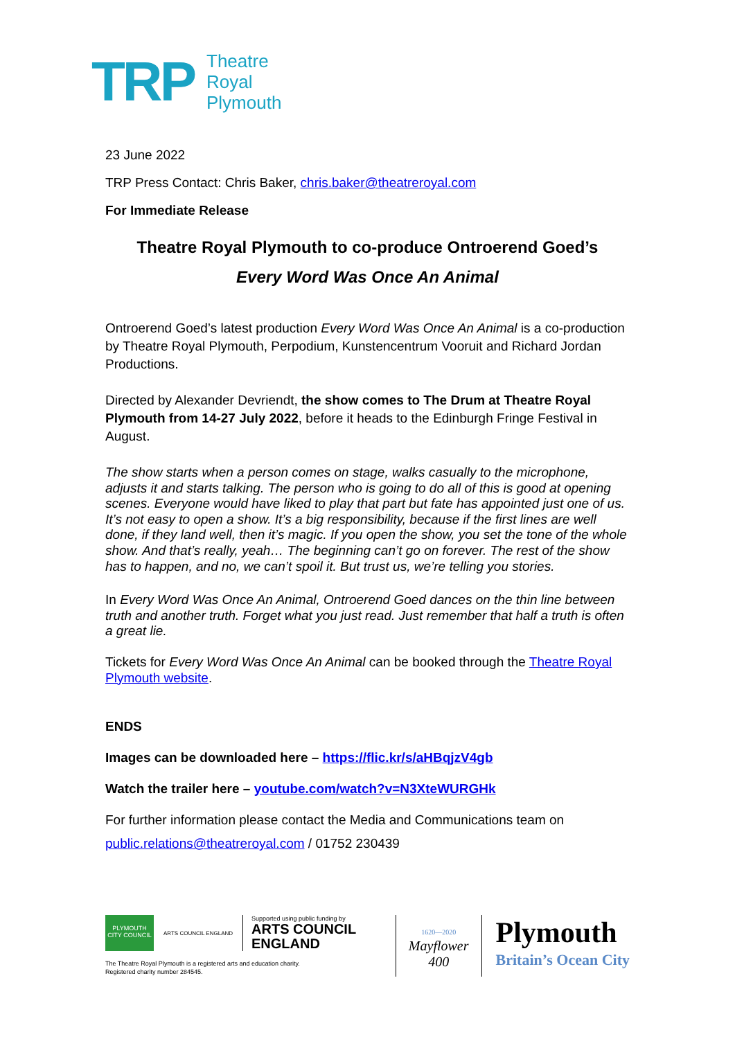TRP
Theatre
Royal
Plymouth
23 June 2022
TRP Press Contact: Chris Baker, chris.baker@theatreroyal.com
For Immediate Release
Theatre Royal Plymouth to co-produce Ontroerend Goed’s
Every Word Was Once An Animal
Ontroerend Goed’s latest production Every Word Was Once An Animal is a co-production by Theatre Royal Plymouth, Perpodium, Kunstencentrum Vooruit and Richard Jordan Productions.
Directed by Alexander Devriendt, the show comes to The Drum at Theatre Royal Plymouth from 14-27 July 2022, before it heads to the Edinburgh Fringe Festival in August.
The show starts when a person comes on stage, walks casually to the microphone, adjusts it and starts talking. The person who is going to do all of this is good at opening scenes. Everyone would have liked to play that part but fate has appointed just one of us. It’s not easy to open a show. It’s a big responsibility, because if the first lines are well done, if they land well, then it’s magic. If you open the show, you set the tone of the whole show. And that’s really, yeah… The beginning can’t go on forever. The rest of the show has to happen, and no, we can’t spoil it. But trust us, we’re telling you stories.
In Every Word Was Once An Animal, Ontroerend Goed dances on the thin line between truth and another truth. Forget what you just read. Just remember that half a truth is often a great lie.
Tickets for Every Word Was Once An Animal can be booked through the Theatre Royal Plymouth website.
ENDS
Images can be downloaded here – https://flic.kr/s/aHBqjzV4gb
Watch the trailer here – youtube.com/watch?v=N3XteWURGHk
For further information please contact the Media and Communications team on
public.relations@theatreroyal.com / 01752 230439
PLYMOUTH
CITY COUNCIL
ARTS COUNCIL ENGLAND
Supported using public funding by
ARTS COUNCIL
ENGLAND
The Theatre Royal Plymouth is a registered arts and education charity.
Registered charity number 284545.
1620—2020
Mayflower
400
Plymouth
Britain’s Ocean City